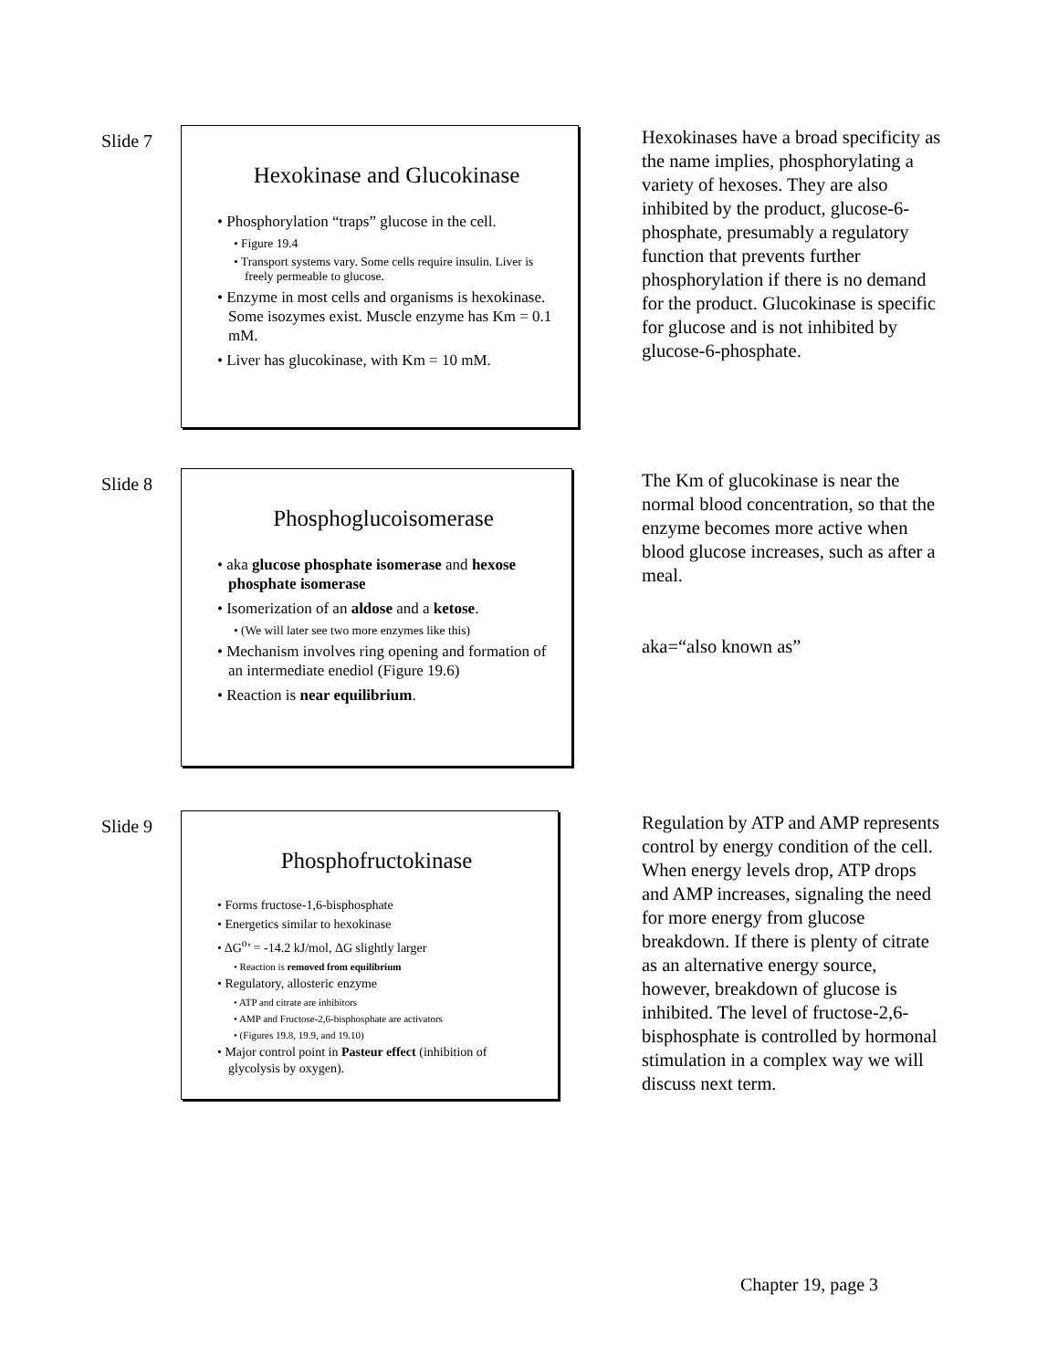Slide 7
Hexokinase and Glucokinase
• Phosphorylation “traps” glucose in the cell.
• Figure 19.4
• Transport systems vary. Some cells require insulin. Liver is freely permeable to glucose.
• Enzyme in most cells and organisms is hexokinase. Some isozymes exist. Muscle enzyme has Km = 0.1 mM.
• Liver has glucokinase, with Km = 10 mM.
Hexokinases have a broad specificity as the name implies, phosphorylating a variety of hexoses. They are also inhibited by the product, glucose-6-phosphate, presumably a regulatory function that prevents further phosphorylation if there is no demand for the product. Glucokinase is specific for glucose and is not inhibited by glucose-6-phosphate.
Slide 8
Phosphoglucoisomerase
• aka glucose phosphate isomerase and hexose phosphate isomerase
• Isomerization of an aldose and a ketose.
• (We will later see two more enzymes like this)
• Mechanism involves ring opening and formation of an intermediate enediol (Figure 19.6)
• Reaction is near equilibrium.
The Km of glucokinase is near the normal blood concentration, so that the enzyme becomes more active when blood glucose increases, such as after a meal.
aka=“also known as”
Slide 9
Phosphofructokinase
• Forms fructose-1,6-bisphosphate
• Energetics similar to hexokinase
• ΔG<sup>o</sup>’ = -14.2 kJ/mol, ΔG slightly larger
• Reaction is removed from equilibrium
• Regulatory, allosteric enzyme
• ATP and citrate are inhibitors
• AMP and Fructose-2,6-bisphosphate are activators
• (Figures 19.8, 19.9, and 19.10)
• Major control point in Pasteur effect (inhibition of glycolysis by oxygen).
Regulation by ATP and AMP represents control by energy condition of the cell. When energy levels drop, ATP drops and AMP increases, signaling the need for more energy from glucose breakdown. If there is plenty of citrate as an alternative energy source, however, breakdown of glucose is inhibited. The level of fructose-2,6-bisphosphate is controlled by hormonal stimulation in a complex way we will discuss next term.
Chapter 19, page 3